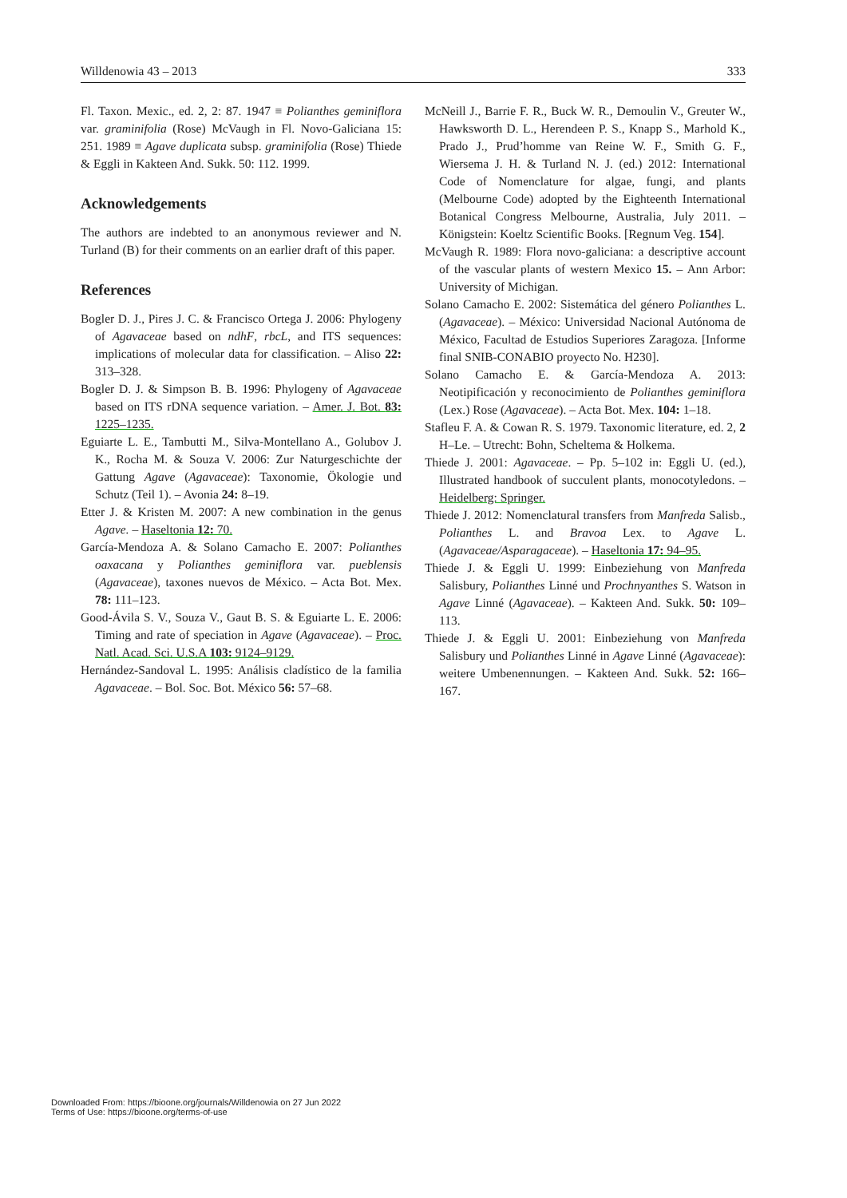Willdenowia 43 – 2013 333
Fl. Taxon. Mexic., ed. 2, 2: 87. 1947 ≡ Polianthes geminiflora var. graminifolia (Rose) McVaugh in Fl. Novo-Galiciana 15: 251. 1989 ≡ Agave duplicata subsp. graminifolia (Rose) Thiede & Eggli in Kakteen And. Sukk. 50: 112. 1999.
Acknowledgements
The authors are indebted to an anonymous reviewer and N. Turland (B) for their comments on an earlier draft of this paper.
References
Bogler D. J., Pires J. C. & Francisco Ortega J. 2006: Phylogeny of Agavaceae based on ndhF, rbcL, and ITS sequences: implications of molecular data for classification. – Aliso 22: 313–328.
Bogler D. J. & Simpson B. B. 1996: Phylogeny of Agavaceae based on ITS rDNA sequence variation. – Amer. J. Bot. 83: 1225–1235.
Eguiarte L. E., Tambutti M., Silva-Montellano A., Golubov J. K., Rocha M. & Souza V. 2006: Zur Naturgeschichte der Gattung Agave (Agavaceae): Taxonomie, Ökologie und Schutz (Teil 1). – Avonia 24: 8–19.
Etter J. & Kristen M. 2007: A new combination in the genus Agave. – Haseltonia 12: 70.
García-Mendoza A. & Solano Camacho E. 2007: Polianthes oaxacana y Polianthes geminiflora var. pueblensis (Agavaceae), taxones nuevos de México. – Acta Bot. Mex. 78: 111–123.
Good-Ávila S. V., Souza V., Gaut B. S. & Eguiarte L. E. 2006: Timing and rate of speciation in Agave (Agavaceae). – Proc. Natl. Acad. Sci. U.S.A 103: 9124–9129.
Hernández-Sandoval L. 1995: Análisis cladístico de la familia Agavaceae. – Bol. Soc. Bot. México 56: 57–68.
McNeill J., Barrie F. R., Buck W. R., Demoulin V., Greuter W., Hawksworth D. L., Herendeen P. S., Knapp S., Marhold K., Prado J., Prud’homme van Reine W. F., Smith G. F., Wiersema J. H. & Turland N. J. (ed.) 2012: International Code of Nomenclature for algae, fungi, and plants (Melbourne Code) adopted by the Eighteenth International Botanical Congress Melbourne, Australia, July 2011. – Königstein: Koeltz Scientific Books. [Regnum Veg. 154].
McVaugh R. 1989: Flora novo-galiciana: a descriptive account of the vascular plants of western Mexico 15. – Ann Arbor: University of Michigan.
Solano Camacho E. 2002: Sistemática del género Polianthes L. (Agavaceae). – México: Universidad Nacional Autónoma de México, Facultad de Estudios Superiores Zaragoza. [Informe final SNIB-CONABIO proyecto No. H230].
Solano Camacho E. & García-Mendoza A. 2013: Neotipificación y reconocimiento de Polianthes geminiflora (Lex.) Rose (Agavaceae). – Acta Bot. Mex. 104: 1–18.
Stafleu F. A. & Cowan R. S. 1979. Taxonomic literature, ed. 2, 2 H–Le. – Utrecht: Bohn, Scheltema & Holkema.
Thiede J. 2001: Agavaceae. – Pp. 5–102 in: Eggli U. (ed.), Illustrated handbook of succulent plants, monocotyledons. – Heidelberg: Springer.
Thiede J. 2012: Nomenclatural transfers from Manfreda Salisb., Polianthes L. and Bravoa Lex. to Agave L. (Agavaceae/Asparagaceae). – Haseltonia 17: 94–95.
Thiede J. & Eggli U. 1999: Einbeziehung von Manfreda Salisbury, Polianthes Linné und Prochnyanthes S. Watson in Agave Linné (Agavaceae). – Kakteen And. Sukk. 50: 109–113.
Thiede J. & Eggli U. 2001: Einbeziehung von Manfreda Salisbury und Polianthes Linné in Agave Linné (Agavaceae): weitere Umbenennungen. – Kakteen And. Sukk. 52: 166–167.
Downloaded From: https://bioone.org/journals/Willdenowia on 27 Jun 2022
Terms of Use: https://bioone.org/terms-of-use